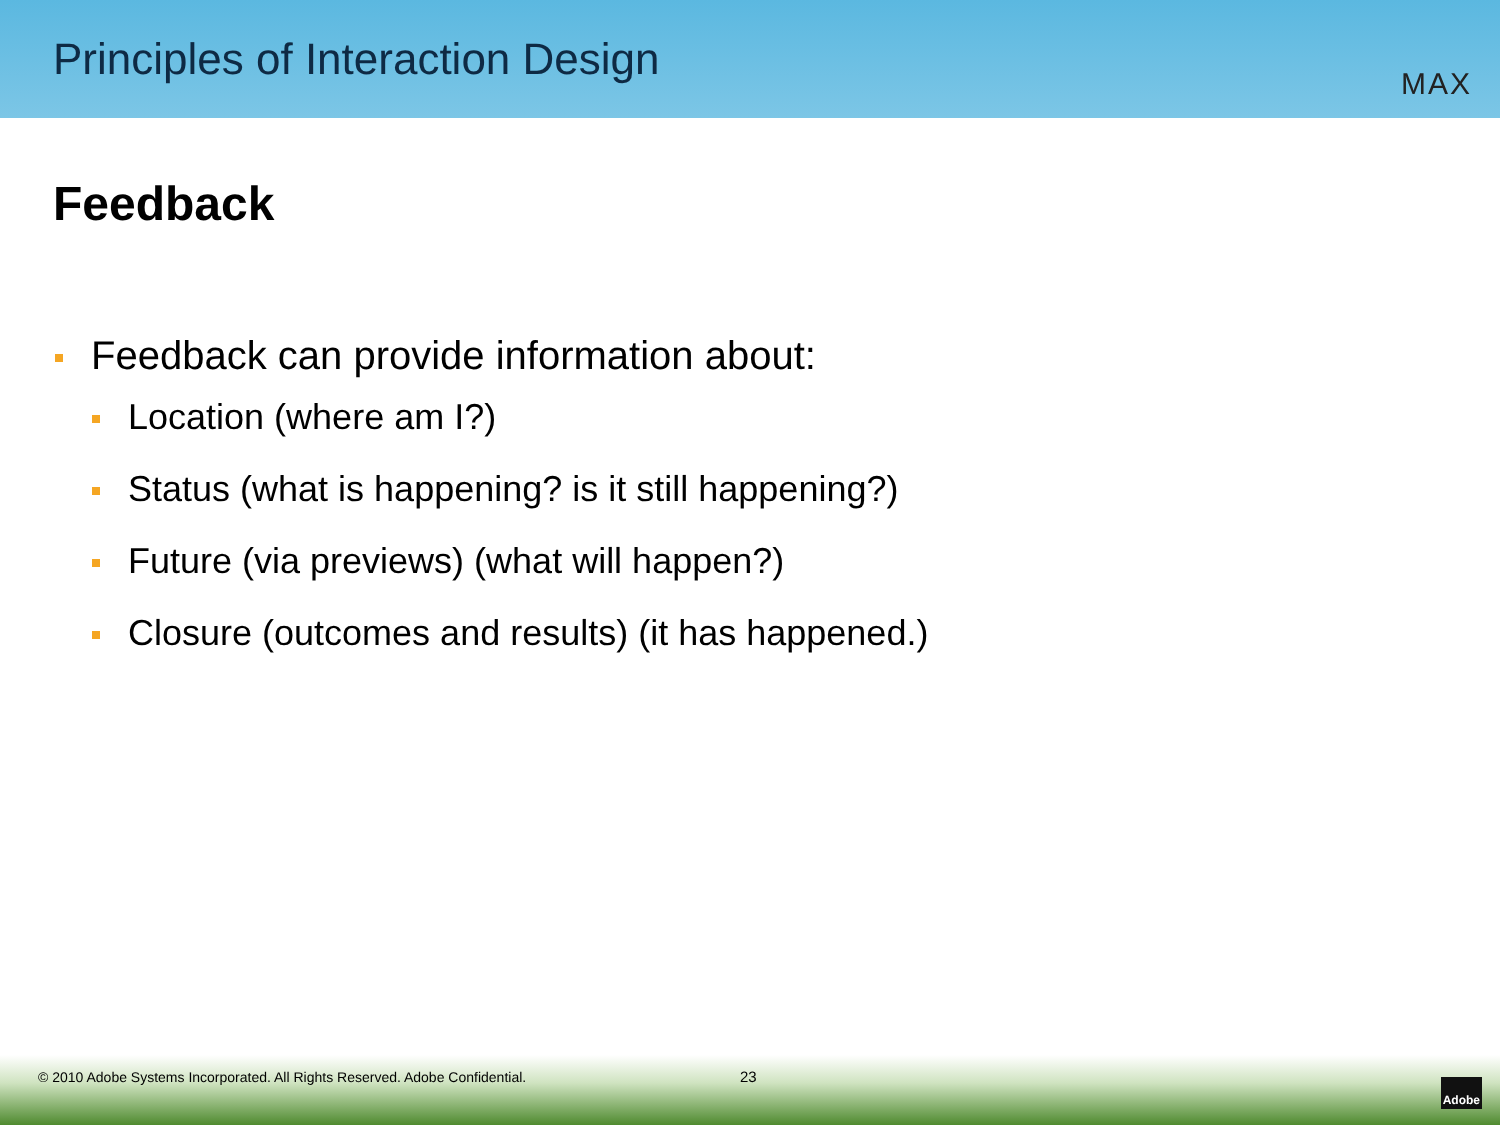Principles of Interaction Design
MAX
Feedback
Feedback can provide information about:
Location (where am I?)
Status (what is happening? is it still happening?)
Future (via previews) (what will happen?)
Closure (outcomes and results) (it has happened.)
© 2010 Adobe Systems Incorporated. All Rights Reserved. Adobe Confidential.
23
Adobe